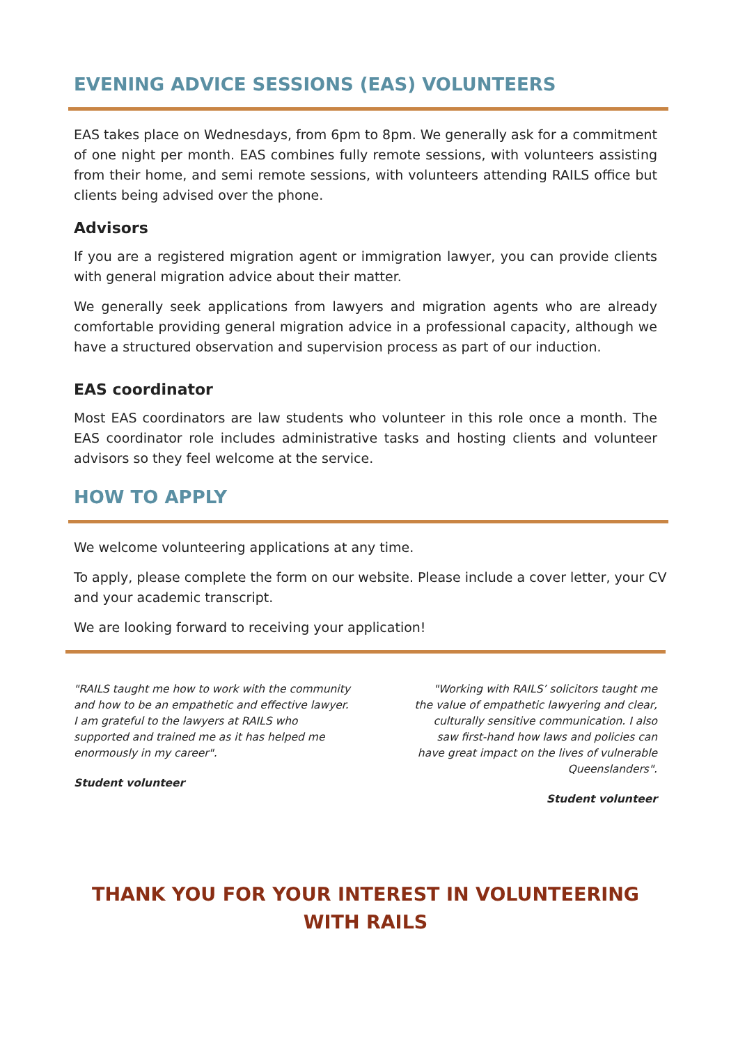EVENING ADVICE SESSIONS (EAS) VOLUNTEERS
EAS takes place on Wednesdays, from 6pm to 8pm. We generally ask for a commitment of one night per month. EAS combines fully remote sessions, with volunteers assisting from their home, and semi remote sessions, with volunteers attending RAILS office but clients being advised over the phone.
Advisors
If you are a registered migration agent or immigration lawyer, you can provide clients with general migration advice about their matter.
We generally seek applications from lawyers and migration agents who are already comfortable providing general migration advice in a professional capacity, although we have a structured observation and supervision process as part of our induction.
EAS coordinator
Most EAS coordinators are law students who volunteer in this role once a month. The EAS coordinator role includes administrative tasks and hosting clients and volunteer advisors so they feel welcome at the service.
HOW TO APPLY
We welcome volunteering applications at any time.
To apply, please complete the form on our website. Please include a cover letter, your CV and your academic transcript.
We are looking forward to receiving your application!
"RAILS taught me how to work with the community and how to be an empathetic and effective lawyer. I am grateful to the lawyers at RAILS who supported and trained me as it has helped me enormously in my career".
Student volunteer
"Working with RAILS’ solicitors taught me the value of empathetic lawyering and clear, culturally sensitive communication. I also saw first-hand how laws and policies can have great impact on the lives of vulnerable Queenslanders".
Student volunteer
THANK YOU FOR YOUR INTEREST IN VOLUNTEERING WITH RAILS